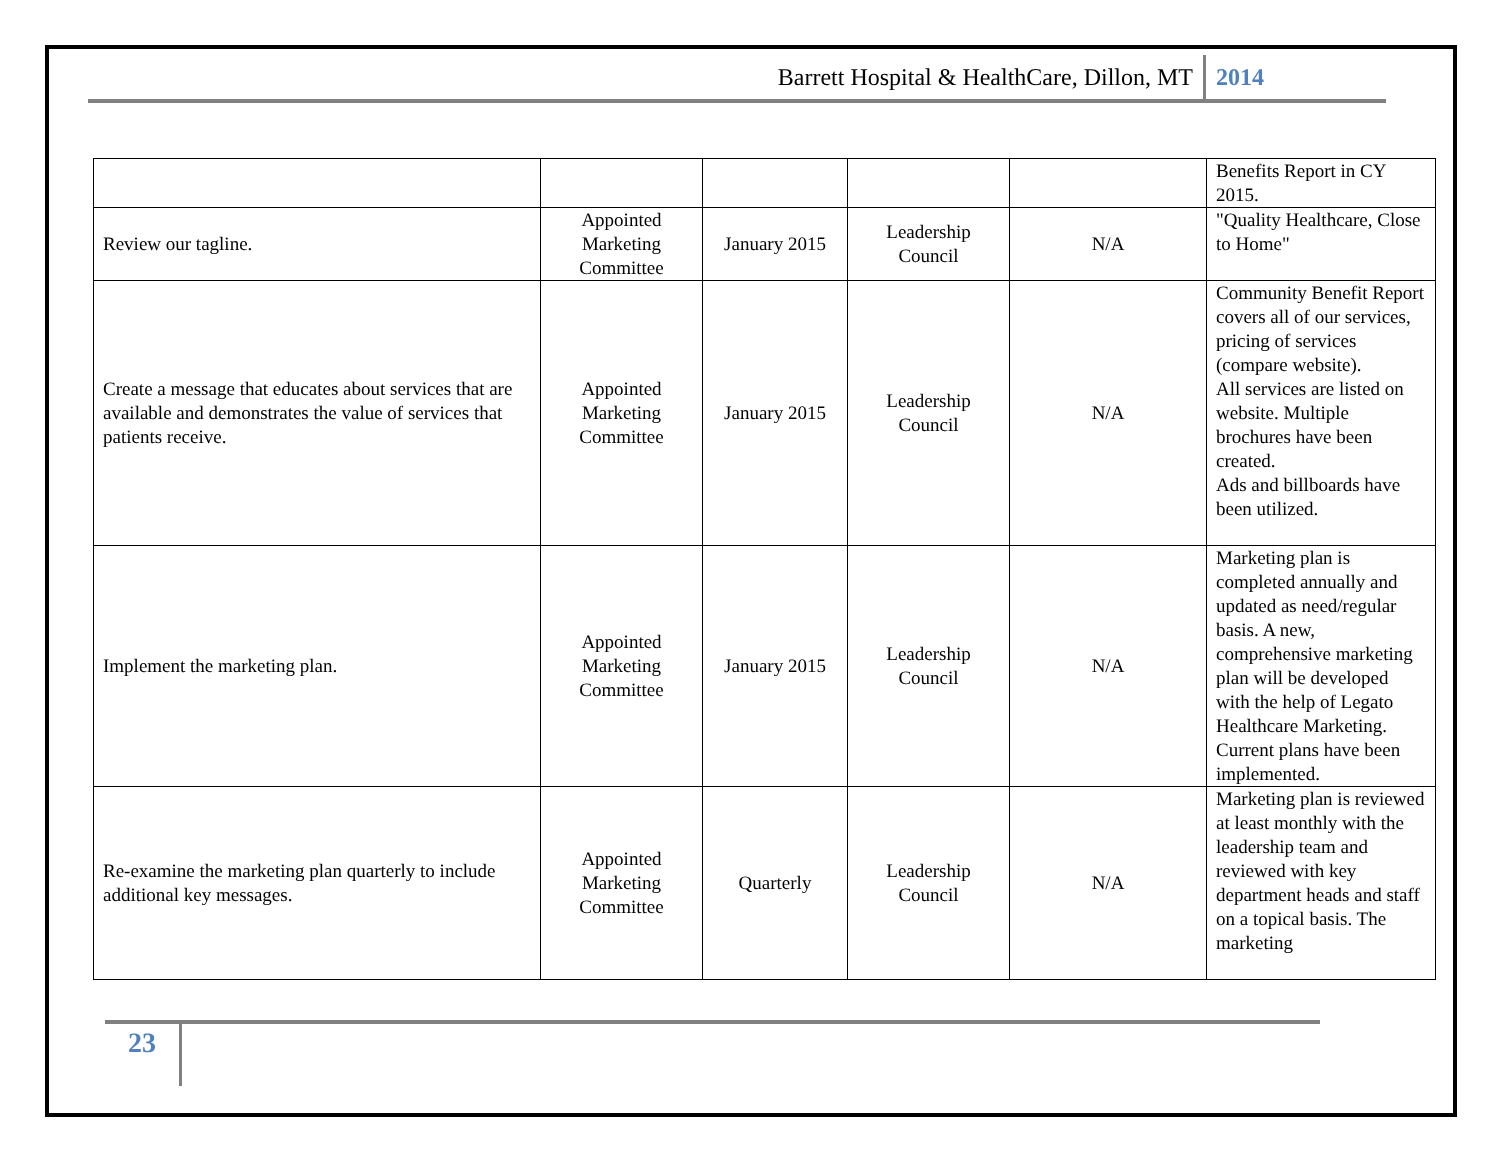Barrett Hospital & HealthCare, Dillon, MT 2014
| | | | | | Benefits Report in CY 2015. |
| Review our tagline. | Appointed Marketing Committee | January 2015 | Leadership Council | N/A | "Quality Healthcare, Close to Home" |
| Create a message that educates about services that are available and demonstrates the value of services that patients receive. | Appointed Marketing Committee | January 2015 | Leadership Council | N/A | Community Benefit Report covers all of our services, pricing of services (compare website). All services are listed on website. Multiple brochures have been created. Ads and billboards have been utilized. |
| Implement the marketing plan. | Appointed Marketing Committee | January 2015 | Leadership Council | N/A | Marketing plan is completed annually and updated as need/regular basis. A new, comprehensive marketing plan will be developed with the help of Legato Healthcare Marketing. Current plans have been implemented. |
| Re-examine the marketing plan quarterly to include additional key messages. | Appointed Marketing Committee | Quarterly | Leadership Council | N/A | Marketing plan is reviewed at least monthly with the leadership team and reviewed with key department heads and staff on a topical basis. The marketing |
23